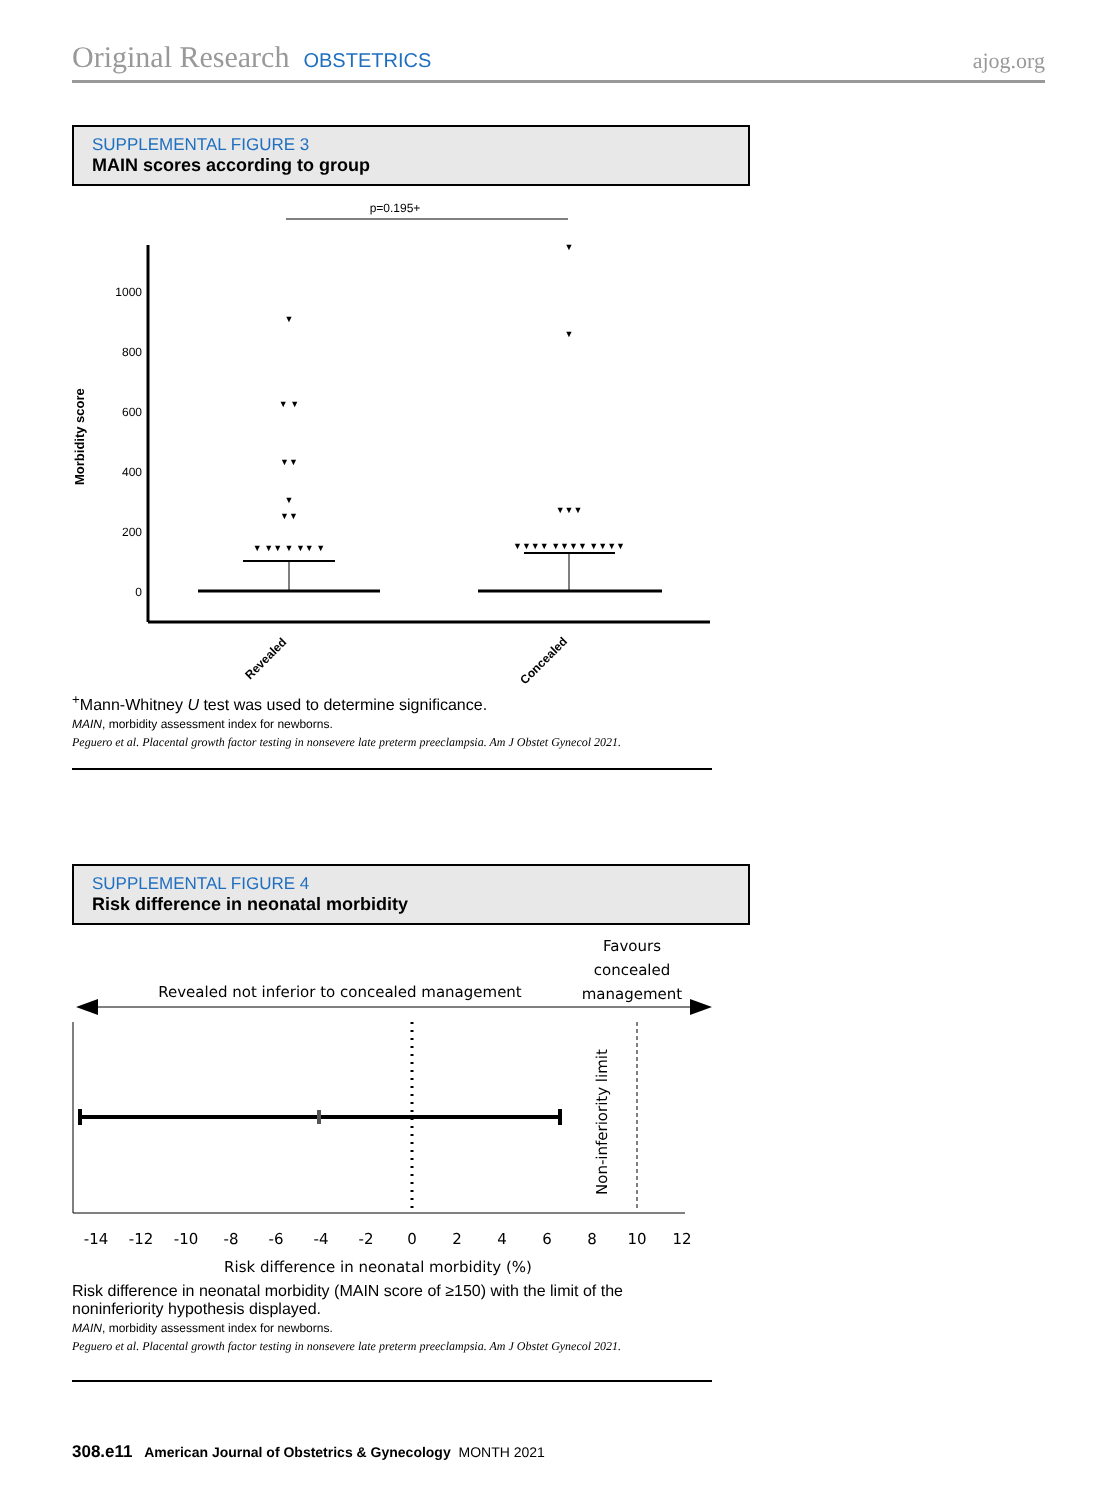Original Research OBSTETRICS ajog.org
SUPPLEMENTAL FIGURE 3
MAIN scores according to group
p=0.195+
1000
800
600
400
200
0
Morbidity score
▼
▼ ▼
▼▼
▼
▼▼
▼ ▼▼ ▼ ▼▼ ▼
▼
▼
▼▼▼
▼▼▼▼ ▼▼▼▼ ▼▼▼▼
Revealed
Concealed
<sup>+</sup>Mann-Whitney U test was used to determine significance.
MAIN, morbidity assessment index for newborns.
Peguero et al. Placental growth factor testing in nonsevere late preterm preeclampsia. Am J Obstet Gynecol 2021.
SUPPLEMENTAL FIGURE 4
Risk difference in neonatal morbidity
Favours
concealed
management
Revealed not inferior to concealed management
Non-inferiority limit
-14
-12
-10
-8
-6
-4
-2
0
2
4
6
8
10
12
Risk difference in neonatal morbidity (%)
Risk difference in neonatal morbidity (MAIN score of ≥150) with the limit of the noninferiority hypothesis displayed.
MAIN, morbidity assessment index for newborns.
Peguero et al. Placental growth factor testing in nonsevere late preterm preeclampsia. Am J Obstet Gynecol 2021.
308.e11 American Journal of Obstetrics & Gynecology MONTH 2021